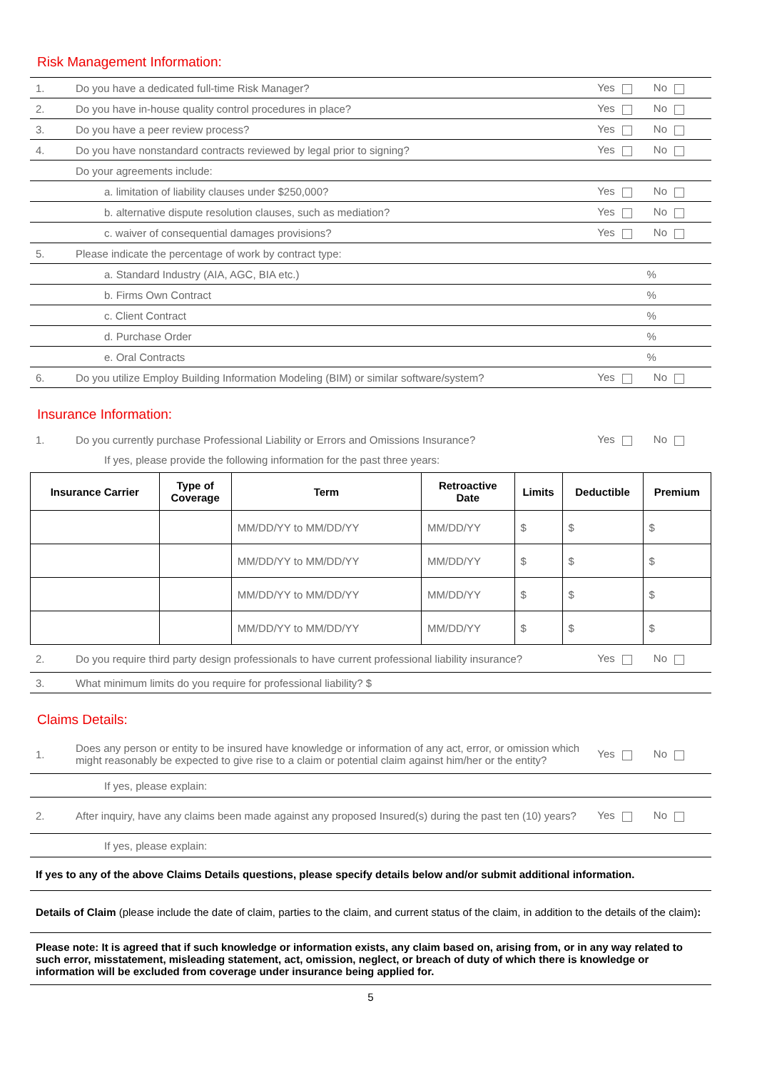Risk Management Information:
| 1. | Do you have a dedicated full-time Risk Manager? | Yes No |
| 2. | Do you have in-house quality control procedures in place? | Yes No |
| 3. | Do you have a peer review process? | Yes No |
| 4. | Do you have nonstandard contracts reviewed by legal prior to signing? | Yes No |
| | Do your agreements include: | |
| | a. limitation of liability clauses under $250,000? | Yes No |
| | b. alternative dispute resolution clauses, such as mediation? | Yes No |
| | c. waiver of consequential damages provisions? | Yes No |
| 5. | Please indicate the percentage of work by contract type: | |
| | a. Standard Industry (AIA, AGC, BIA etc.) | % |
| | b. Firms Own Contract | % |
| | c. Client Contract | % |
| | d. Purchase Order | % |
| | e. Oral Contracts | % |
| 6. | Do you utilize Employ Building Information Modeling (BIM) or similar software/system? | Yes No |
Insurance Information:
| 1. | Do you currently purchase Professional Liability or Errors and Omissions Insurance? | Yes No |
| | If yes, please provide the following information for the past three years: | |
| Insurance Carrier | Type of Coverage | Term | Retroactive Date | Limits | Deductible | Premium |
| --- | --- | --- | --- | --- | --- | --- |
| | | MM/DD/YY to MM/DD/YY | MM/DD/YY | $ | $ | $ |
| | | MM/DD/YY to MM/DD/YY | MM/DD/YY | $ | $ | $ |
| | | MM/DD/YY to MM/DD/YY | MM/DD/YY | $ | $ | $ |
| | | MM/DD/YY to MM/DD/YY | MM/DD/YY | $ | $ | $ |
| 2. | Do you require third party design professionals to have current professional liability insurance? | Yes No |
| 3. | What minimum limits do you require for professional liability? $ | |
Claims Details:
| 1. | Does any person or entity to be insured have knowledge or information of any act, error, or omission which might reasonably be expected to give rise to a claim or potential claim against him/her or the entity? | Yes No |
| | If yes, please explain: | |
| 2. | After inquiry, have any claims been made against any proposed Insured(s) during the past ten (10) years? | Yes No |
| | If yes, please explain: | |
| If yes to any of the above Claims Details questions, please specify details below and/or submit additional information. | | |
| Details of Claim (please include the date of claim, parties to the claim, and current status of the claim, in addition to the details of the claim) : | | |
| Please note: It is agreed that if such knowledge or information exists, any claim based on, arising from, or in any way related to such error, misstatement, misleading statement, act, omission, neglect, or breach of duty of which there is knowledge or information will be excluded from coverage under insurance being applied for. | | |
5